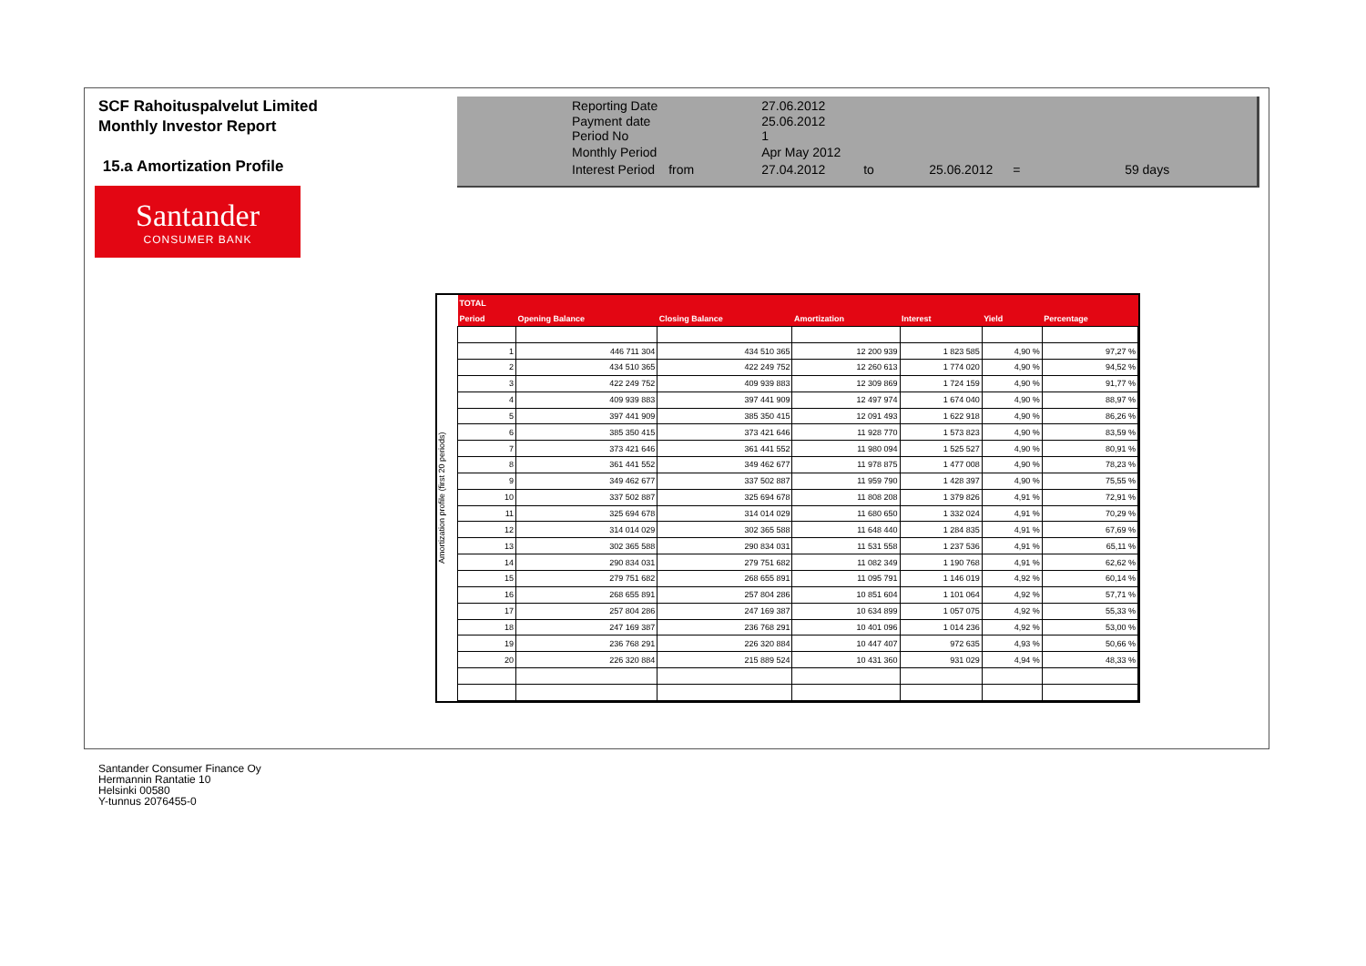SCF Rahoituspalvelut Limited
Monthly Investor Report
15.a Amortization Profile
Santander
CONSUMER BANK
| Reporting Date | | 27.06.2012 | | | | |
| Payment date Period No | | 25.06.2012 1 | | | | |
| Monthly Period | | Apr May 2012 | | | | |
| Interest Period | from | 27.04.2012 | to | 25.06.2012 | = | 59 days |
Amortization profile (first 20 periods)
| TOTAL | | | | | | |
| --- | --- | --- | --- | --- | --- | --- |
| Period | Opening Balance | Closing Balance | Amortization | Interest | Yield | Percentage |
| 1 | 446 711 304 | 434 510 365 | 12 200 939 | 1 823 585 | 4,90 % | 97,27 % |
| 2 | 434 510 365 | 422 249 752 | 12 260 613 | 1 774 020 | 4,90 % | 94,52 % |
| 3 | 422 249 752 | 409 939 883 | 12 309 869 | 1 724 159 | 4,90 % | 91,77 % |
| 4 | 409 939 883 | 397 441 909 | 12 497 974 | 1 674 040 | 4,90 % | 88,97 % |
| 5 | 397 441 909 | 385 350 415 | 12 091 493 | 1 622 918 | 4,90 % | 86,26 % |
| 6 | 385 350 415 | 373 421 646 | 11 928 770 | 1 573 823 | 4,90 % | 83,59 % |
| 7 | 373 421 646 | 361 441 552 | 11 980 094 | 1 525 527 | 4,90 % | 80,91 % |
| 8 | 361 441 552 | 349 462 677 | 11 978 875 | 1 477 008 | 4,90 % | 78,23 % |
| 9 | 349 462 677 | 337 502 887 | 11 959 790 | 1 428 397 | 4,90 % | 75,55 % |
| 10 | 337 502 887 | 325 694 678 | 11 808 208 | 1 379 826 | 4,91 % | 72,91 % |
| 11 | 325 694 678 | 314 014 029 | 11 680 650 | 1 332 024 | 4,91 % | 70,29 % |
| 12 | 314 014 029 | 302 365 588 | 11 648 440 | 1 284 835 | 4,91 % | 67,69 % |
| 13 | 302 365 588 | 290 834 031 | 11 531 558 | 1 237 536 | 4,91 % | 65,11 % |
| 14 | 290 834 031 | 279 751 682 | 11 082 349 | 1 190 768 | 4,91 % | 62,62 % |
| 15 | 279 751 682 | 268 655 891 | 11 095 791 | 1 146 019 | 4,92 % | 60,14 % |
| 16 | 268 655 891 | 257 804 286 | 10 851 604 | 1 101 064 | 4,92 % | 57,71 % |
| 17 | 257 804 286 | 247 169 387 | 10 634 899 | 1 057 075 | 4,92 % | 55,33 % |
| 18 | 247 169 387 | 236 768 291 | 10 401 096 | 1 014 236 | 4,92 % | 53,00 % |
| 19 | 236 768 291 | 226 320 884 | 10 447 407 | 972 635 | 4,93 % | 50,66 % |
| 20 | 226 320 884 | 215 889 524 | 10 431 360 | 931 029 | 4,94 % | 48,33 % |
Santander Consumer Finance Oy
Hermannin Rantatie 10
Helsinki 00580
Y-tunnus 2076455-0